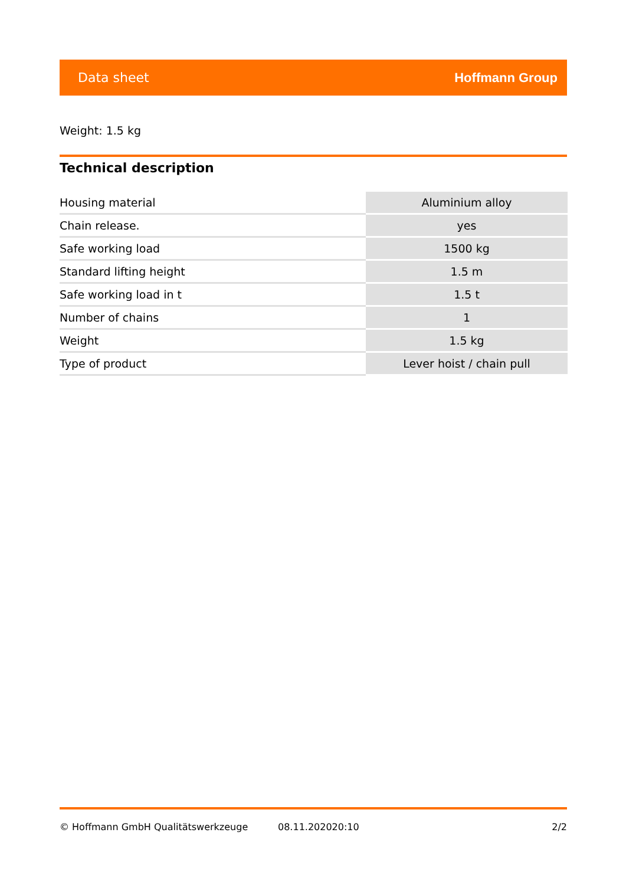Data sheet Hoffmann Group
Weight: 1.5 kg
Technical description
| Housing material | Aluminium alloy |
| Chain release. | yes |
| Safe working load | 1500 kg |
| Standard lifting height | 1.5 m |
| Safe working load in t | 1.5 t |
| Number of chains | 1 |
| Weight | 1.5 kg |
| Type of product | Lever hoist / chain pull |
© Hoffmann GmbH Qualitätswerkzeuge 08.11.202020:10 2/2